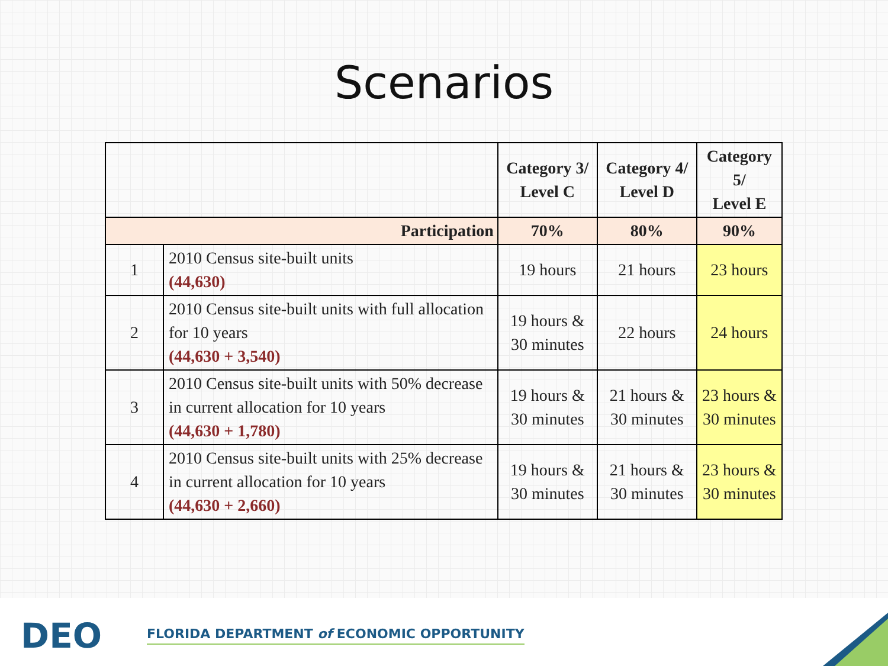Scenarios
| | | Category 3/ Level C | Category 4/ Level D | Category 5/ Level E |
| --- | --- | --- | --- | --- |
| Participation | | 70% | 80% | 90% |
| 1 | 2010 Census site-built units (44,630) | 19 hours | 21 hours | 23 hours |
| 2 | 2010 Census site-built units with full allocation for 10 years (44,630 + 3,540) | 19 hours & 30 minutes | 22 hours | 24 hours |
| 3 | 2010 Census site-built units with 50% decrease in current allocation for 10 years (44,630 + 1,780) | 19 hours & 30 minutes | 21 hours & 30 minutes | 23 hours & 30 minutes |
| 4 | 2010 Census site-built units with 25% decrease in current allocation for 10 years (44,630 + 2,660) | 19 hours & 30 minutes | 21 hours & 30 minutes | 23 hours & 30 minutes |
DEO
FLORIDA DEPARTMENT of ECONOMIC OPPORTUNITY